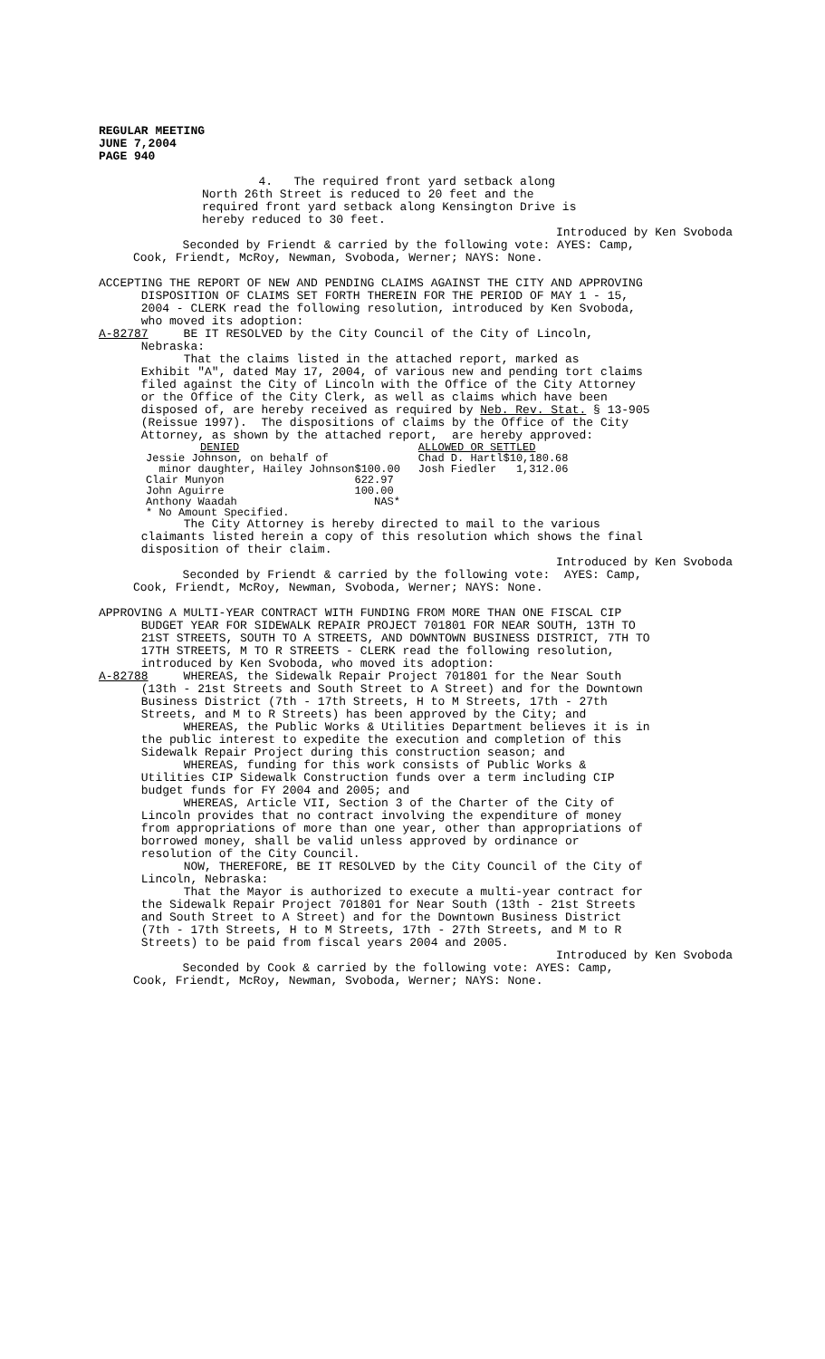REGULAR MEETING JUNE 7,2004 PAGE 940
4. The required front yard setback along
North 26th Street is reduced to 20 feet and the required front yard setback along Kensington Drive is hereby reduced to 30 feet.
Introduced by Ken Svoboda
Seconded by Friendt & carried by the following vote: AYES: Camp, Cook, Friendt, McRoy, Newman, Svoboda, Werner; NAYS: None.
ACCEPTING THE REPORT OF NEW AND PENDING CLAIMS AGAINST THE CITY AND APPROVING DISPOSITION OF CLAIMS SET FORTH THEREIN FOR THE PERIOD OF MAY 1 - 15, 2004 - CLERK read the following resolution, introduced by Ken Svoboda, who moved its adoption: A-82787 BE IT RESOLVED by the City Council of the City of Lincoln, Nebraska: That the claims listed in the attached report, marked as Exhibit "A", dated May 17, 2004, of various new and pending tort claims filed against the City of Lincoln with the Office of the City Attorney or the Office of the City Clerk, as well as claims which have been disposed of, are hereby received as required by Neb. Rev. Stat. § 13-905 (Reissue 1997). The dispositions of claims by the Office of the City Attorney, as shown by the attached report, are hereby approved:
| DENIED | | ALLOWED OR SETTLED | |
| Jessie Johnson, on behalf of | | Chad D. Hartl | $10,180.68 |
| minor daughter, Hailey Johnson | $100.00 | Josh Fiedler | 1,312.06 |
| Clair Munyon | 622.97 | | |
| John Aguirre | 100.00 | | |
| Anthony Waadah | NAS* | | |
| * No Amount Specified. | | | |
The City Attorney is hereby directed to mail to the various claimants listed herein a copy of this resolution which shows the final disposition of their claim.
Introduced by Ken Svoboda
Seconded by Friendt & carried by the following vote: AYES: Camp, Cook, Friendt, McRoy, Newman, Svoboda, Werner; NAYS: None.
APPROVING A MULTI-YEAR CONTRACT WITH FUNDING FROM MORE THAN ONE FISCAL CIP BUDGET YEAR FOR SIDEWALK REPAIR PROJECT 701801 FOR NEAR SOUTH, 13TH TO 21ST STREETS, SOUTH TO A STREETS, AND DOWNTOWN BUSINESS DISTRICT, 7TH TO 17TH STREETS, M TO R STREETS - CLERK read the following resolution, introduced by Ken Svoboda, who moved its adoption: A-82788 WHEREAS, the Sidewalk Repair Project 701801 for the Near South (13th - 21st Streets and South Street to A Street) and for the Downtown Business District (7th - 17th Streets, H to M Streets, 17th - 27th Streets, and M to R Streets) has been approved by the City; and WHEREAS, the Public Works & Utilities Department believes it is in the public interest to expedite the execution and completion of this Sidewalk Repair Project during this construction season; and WHEREAS, funding for this work consists of Public Works & Utilities CIP Sidewalk Construction funds over a term including CIP budget funds for FY 2004 and 2005; and WHEREAS, Article VII, Section 3 of the Charter of the City of Lincoln provides that no contract involving the expenditure of money from appropriations of more than one year, other than appropriations of borrowed money, shall be valid unless approved by ordinance or resolution of the City Council. NOW, THEREFORE, BE IT RESOLVED by the City Council of the City of Lincoln, Nebraska: That the Mayor is authorized to execute a multi-year contract for the Sidewalk Repair Project 701801 for Near South (13th - 21st Streets and South Street to A Street) and for the Downtown Business District (7th - 17th Streets, H to M Streets, 17th - 27th Streets, and M to R Streets) to be paid from fiscal years 2004 and 2005.
Introduced by Ken Svoboda
Seconded by Cook & carried by the following vote: AYES: Camp, Cook, Friendt, McRoy, Newman, Svoboda, Werner; NAYS: None.